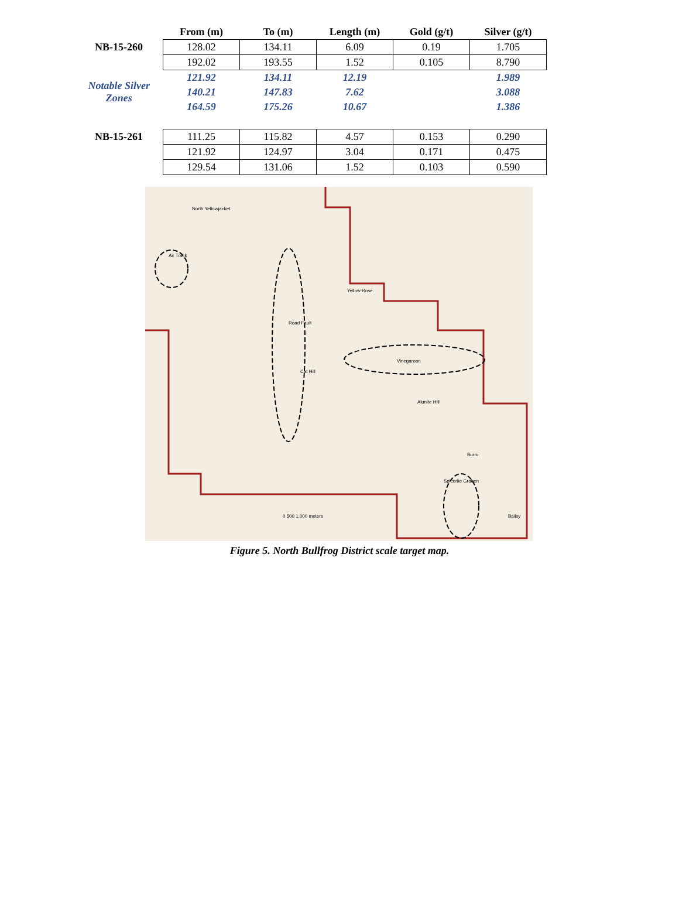| | From (m) | To (m) | Length (m) | Gold (g/t) | Silver (g/t) |
| --- | --- | --- | --- | --- | --- |
| NB-15-260 | 128.02 | 134.11 | 6.09 | 0.19 | 1.705 |
| | 192.02 | 193.55 | 1.52 | 0.105 | 8.790 |
| Notable Silver Zones | 121.92 | 134.11 | 12.19 | | 1.989 |
| | 140.21 | 147.83 | 7.62 | | 3.088 |
| | 164.59 | 175.26 | 10.67 | | 1.386 |
| NB-15-261 | 111.25 | 115.82 | 4.57 | 0.153 | 0.290 |
| | 121.92 | 124.97 | 3.04 | 0.171 | 0.475 |
| | 129.54 | 131.06 | 1.52 | 0.103 | 0.590 |
North Yellowjacket
Air Track
Road Fault
Yellow Rose
Vinegaroon
Alunite Hill
Cat Hill
Burro
Spicerite Graben
Bailsy
0 500 1,000 meters
Figure 5. North Bullfrog District scale target map.